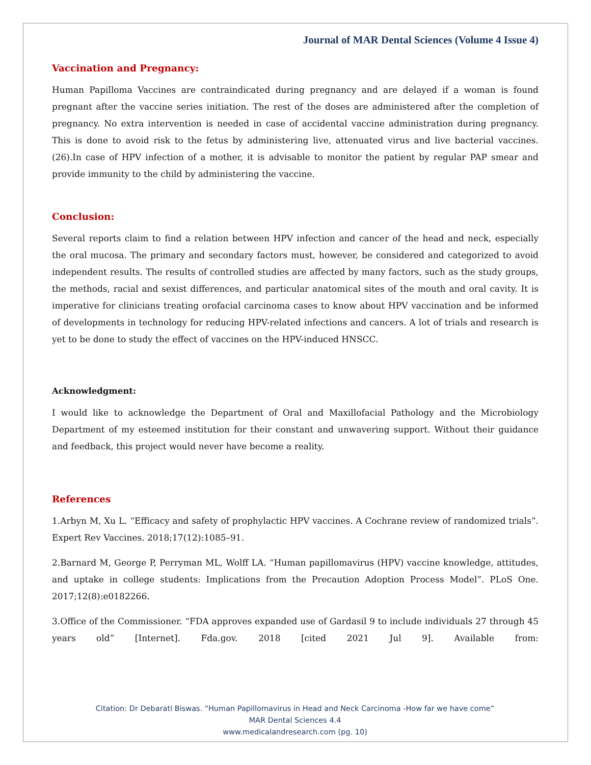Journal of MAR Dental Sciences (Volume 4 Issue 4)
Vaccination and Pregnancy:
Human Papilloma Vaccines are contraindicated during pregnancy and are delayed if a woman is found pregnant after the vaccine series initiation. The rest of the doses are administered after the completion of pregnancy. No extra intervention is needed in case of accidental vaccine administration during pregnancy. This is done to avoid risk to the fetus by administering live, attenuated virus and live bacterial vaccines. (26).In case of HPV infection of a mother, it is advisable to monitor the patient by regular PAP smear and provide immunity to the child by administering the vaccine.
Conclusion:
Several reports claim to find a relation between HPV infection and cancer of the head and neck, especially the oral mucosa. The primary and secondary factors must, however, be considered and categorized to avoid independent results. The results of controlled studies are affected by many factors, such as the study groups, the methods, racial and sexist differences, and particular anatomical sites of the mouth and oral cavity. It is imperative for clinicians treating orofacial carcinoma cases to know about HPV vaccination and be informed of developments in technology for reducing HPV-related infections and cancers. A lot of trials and research is yet to be done to study the effect of vaccines on the HPV-induced HNSCC.
Acknowledgment:
I would like to acknowledge the Department of Oral and Maxillofacial Pathology and the Microbiology Department of my esteemed institution for their constant and unwavering support. Without their guidance and feedback, this project would never have become a reality.
References
1.Arbyn M, Xu L. “Efficacy and safety of prophylactic HPV vaccines. A Cochrane review of randomized trials”. Expert Rev Vaccines. 2018;17(12):1085–91.
2.Barnard M, George P, Perryman ML, Wolff LA. “Human papillomavirus (HPV) vaccine knowledge, attitudes, and uptake in college students: Implications from the Precaution Adoption Process Model”. PLoS One. 2017;12(8):e0182266.
3.Office of the Commissioner. “FDA approves expanded use of Gardasil 9 to include individuals 27 through 45 years old” [Internet]. Fda.gov. 2018 [cited 2021 Jul 9]. Available from:
Citation: Dr Debarati Biswas. “Human Papillomavirus in Head and Neck Carcinoma -How far we have come”
MAR Dental Sciences 4.4
www.medicalandresearch.com (pg. 10)